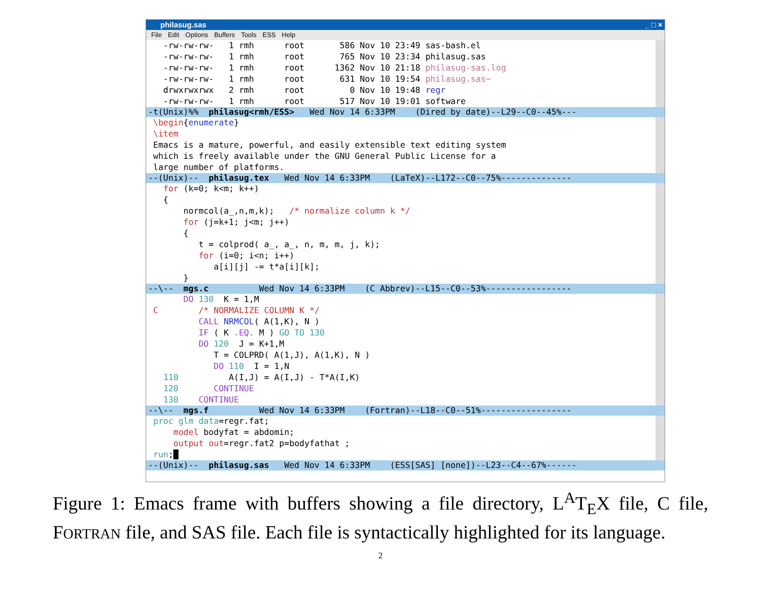philasug.sas _ □ ×
File Edit Options Buffers Tools ESS Help
  -rw-rw-rw-   1 rmh      root       586 Nov 10 23:49 sas-bash.el
  -rw-rw-rw-   1 rmh      root       765 Nov 10 23:34 philasug.sas
  -rw-rw-rw-   1 rmh      root      1362 Nov 10 21:18 philasug-sas.log
  -rw-rw-rw-   1 rmh      root       631 Nov 10 19:54 philasug.sas~
  drwxrwxrwx   2 rmh      root         0 Nov 10 19:48 regr
  -rw-rw-rw-   1 rmh      root       517 Nov 10 19:01 software
-t(Unix)%% philasug<rmh/ESS> Wed Nov 14 6:33PM (Dired by date)--L29--C0--45%---
\begin{enumerate}
\item
Emacs is a mature, powerful, and easily extensible text editing system
which is freely available under the GNU General Public License for a
large number of platforms.
--(Unix)-- philasug.tex Wed Nov 14 6:33PM (LaTeX)--L172--C0--75%--------------
  for (k=0; k<m; k++)
  {
      normcol(a_,n,m,k);   /* normalize column k */
      for (j=k+1; j<m; j++)
      {
         t = colprod( a_, a_, n, m, m, j, k);
         for (i=0; i<n; i++)
            a[i][j] -= t*a[i][k];
      }
--\-- mgs.c Wed Nov 14 6:33PM (C Abbrev)--L15--C0--53%-----------------
      DO 130  K = 1,M
C        /* NORMALIZE COLUMN K */
         CALL NRMCOL( A(1,K), N )
         IF ( K .EQ. M ) GO TO 130
         DO 120  J = K+1,M
            T = COLPRD( A(1,J), A(1,K), N )
            DO 110  I = 1,N
  110          A(I,J) = A(I,J) - T*A(I,K)
  120       CONTINUE
  130    CONTINUE
--\-- mgs.f Wed Nov 14 6:33PM (Fortran)--L18--C0--51%------------------
proc glm data=regr.fat;
    model bodyfat = abdomin;
    output out=regr.fat2 p=bodyfathat ;
run;█
--(Unix)-- philasug.sas Wed Nov 14 6:33PM (ESS[SAS] [none])--L23--C4--67%------
Figure 1: Emacs frame with buffers showing a file directory, L<sup>A</sup>T<sub>E</sub>X file, C file, FORTRAN file, and SAS file. Each file is syntactically highlighted for its language.
2